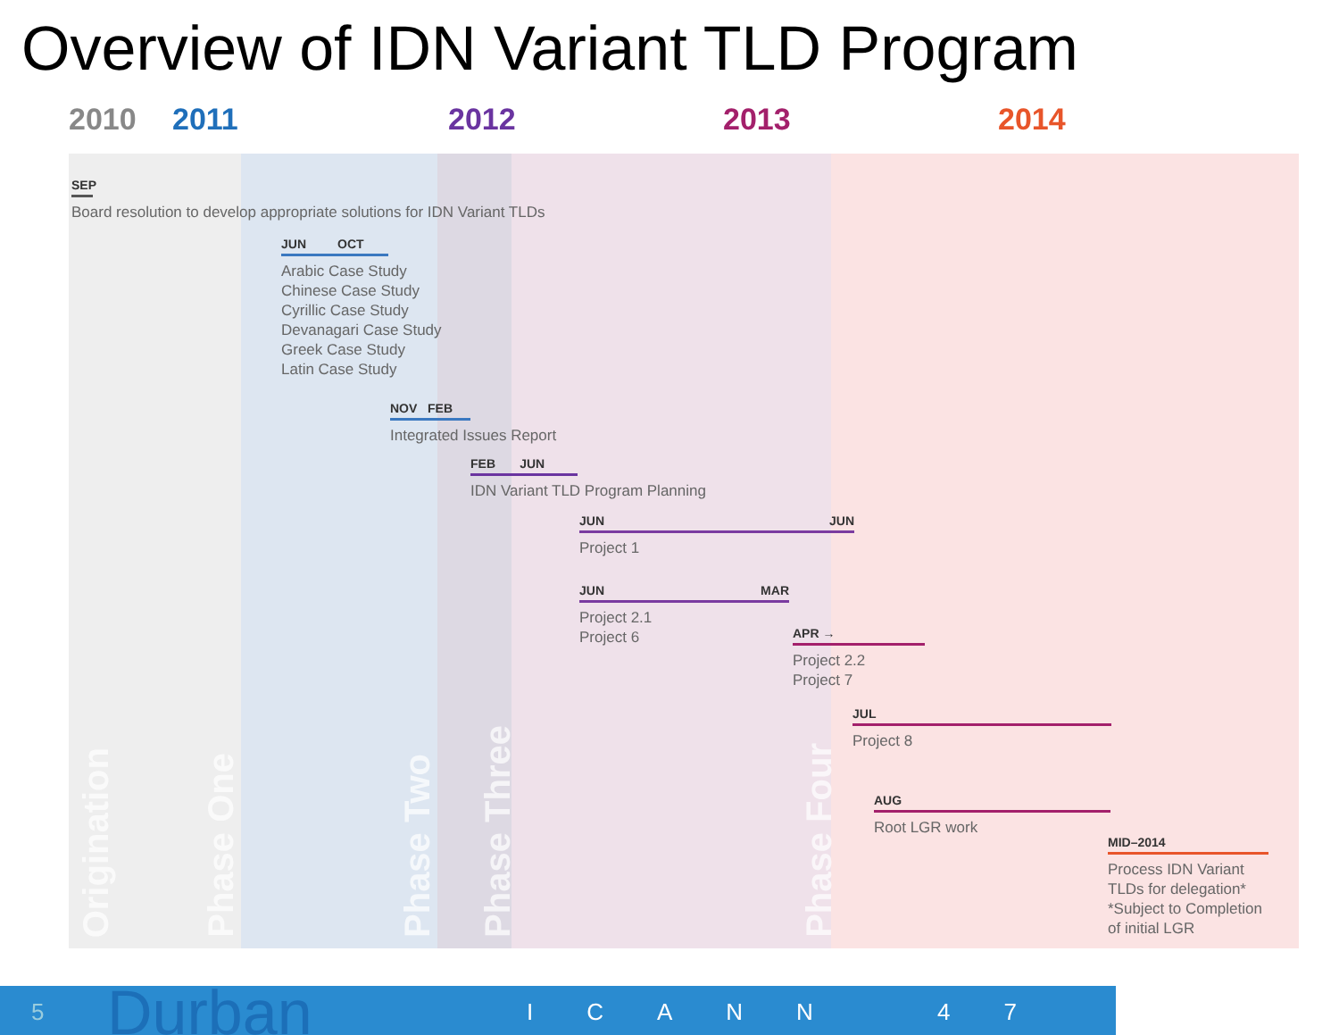Overview of IDN Variant TLD Program
2010 2011 2012 2013 2014
Origination
Phase One
Phase Two
Phase Three
Phase Four
SEP
Board resolution to develop appropriate solutions for IDN Variant TLDs
JUN OCT
Arabic Case Study
Chinese Case Study
Cyrillic Case Study
Devanagari Case Study
Greek Case Study
Latin Case Study
NOV FEB
Integrated Issues Report
FEB JUN
IDN Variant TLD Program Planning
JUN JUN
Project 1
JUN MAR
Project 2.1
Project 6
APR →
Project 2.2
Project 7
JUL
Project 8
AUG
Root LGR work
MID–2014
Process IDN Variant
TLDs for delegation*
*Subject to Completion
of initial LGR
5 Durban ICANN 47